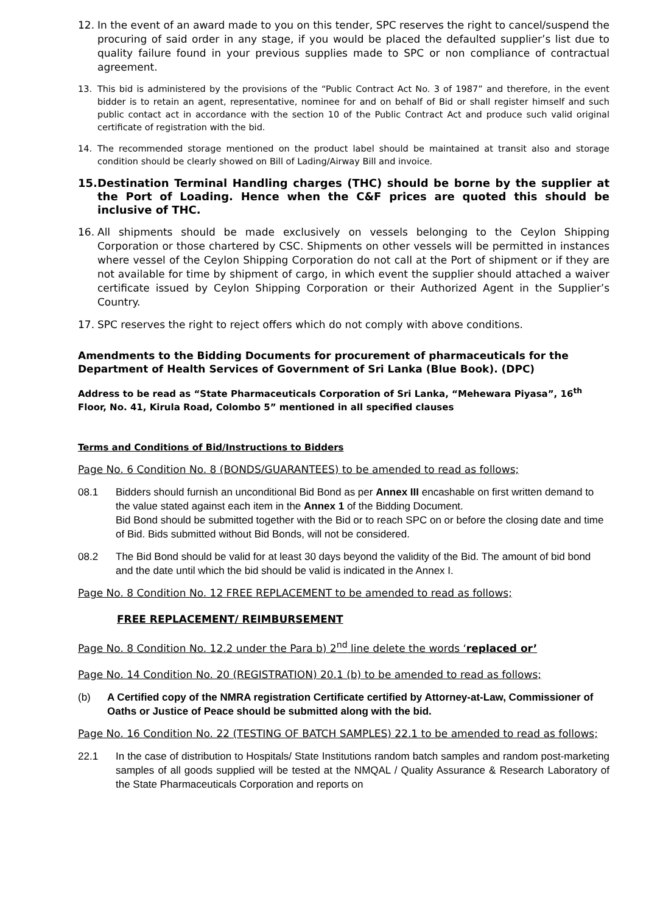12. In the event of an award made to you on this tender, SPC reserves the right to cancel/suspend the procuring of said order in any stage, if you would be placed the defaulted supplier’s list due to quality failure found in your previous supplies made to SPC or non compliance of contractual agreement.
13. This bid is administered by the provisions of the “Public Contract Act No. 3 of 1987” and therefore, in the event bidder is to retain an agent, representative, nominee for and on behalf of Bid or shall register himself and such public contact act in accordance with the section 10 of the Public Contract Act and produce such valid original certificate of registration with the bid.
14. The recommended storage mentioned on the product label should be maintained at transit also and storage condition should be clearly showed on Bill of Lading/Airway Bill and invoice.
15. Destination Terminal Handling charges (THC) should be borne by the supplier at the Port of Loading. Hence when the C&F prices are quoted this should be inclusive of THC.
16. All shipments should be made exclusively on vessels belonging to the Ceylon Shipping Corporation or those chartered by CSC. Shipments on other vessels will be permitted in instances where vessel of the Ceylon Shipping Corporation do not call at the Port of shipment or if they are not available for time by shipment of cargo, in which event the supplier should attached a waiver certificate issued by Ceylon Shipping Corporation or their Authorized Agent in the Supplier’s Country.
17. SPC reserves the right to reject offers which do not comply with above conditions.
Amendments to the Bidding Documents for procurement of pharmaceuticals for the Department of Health Services of Government of Sri Lanka (Blue Book). (DPC)
Address to be read as “State Pharmaceuticals Corporation of Sri Lanka, “Mehewara Piyasa”, 16<sup>th</sup> Floor, No. 41, Kirula Road, Colombo 5” mentioned in all specified clauses
Terms and Conditions of Bid/Instructions to Bidders
Page No. 6 Condition No. 8 (BONDS/GUARANTEES) to be amended to read as follows;
08.1 Bidders should furnish an unconditional Bid Bond as per Annex III encashable on first written demand to the value stated against each item in the Annex 1 of the Bidding Document.
Bid Bond should be submitted together with the Bid or to reach SPC on or before the closing date and time of Bid. Bids submitted without Bid Bonds, will not be considered.
08.2 The Bid Bond should be valid for at least 30 days beyond the validity of the Bid. The amount of bid bond and the date until which the bid should be valid is indicated in the Annex I.
Page No. 8 Condition No. 12 FREE REPLACEMENT to be amended to read as follows;
FREE REPLACEMENT/ REIMBURSEMENT
Page No. 8 Condition No. 12.2 under the Para b) 2<sup>nd</sup> line delete the words ‘replaced or’
Page No. 14 Condition No. 20 (REGISTRATION) 20.1 (b) to be amended to read as follows;
(b) A Certified copy of the NMRA registration Certificate certified by Attorney-at-Law, Commissioner of Oaths or Justice of Peace should be submitted along with the bid.
Page No. 16 Condition No. 22 (TESTING OF BATCH SAMPLES) 22.1 to be amended to read as follows;
22.1 In the case of distribution to Hospitals/ State Institutions random batch samples and random post-marketing samples of all goods supplied will be tested at the NMQAL / Quality Assurance & Research Laboratory of the State Pharmaceuticals Corporation and reports on